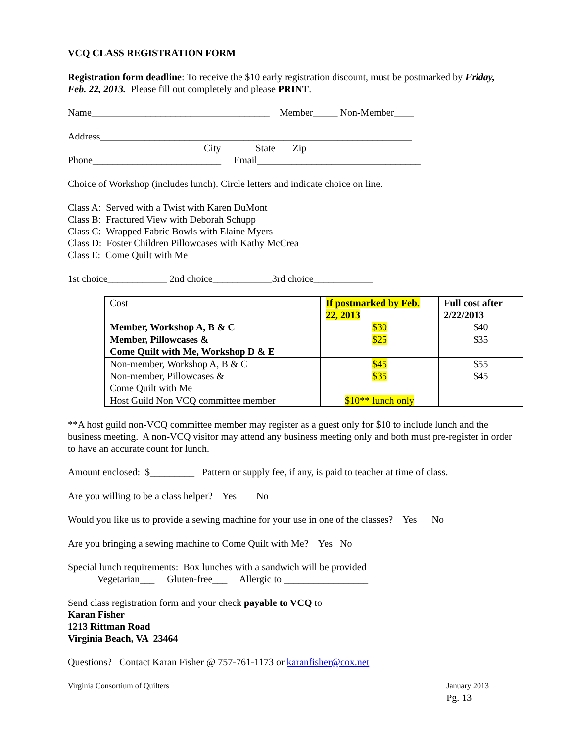VCQ CLASS REGISTRATION FORM
Registration form deadline: To receive the $10 early registration discount, must be postmarked by Friday, Feb. 22, 2013. Please fill out completely and please PRINT.
Name____________________________________ Member_____ Non-Member____
Address_______________________________________________________________
City State Zip
Phone__________________________ Email_________________________________
Choice of Workshop (includes lunch). Circle letters and indicate choice on line.
Class A: Served with a Twist with Karen DuMont Class B: Fractured View with Deborah Schupp Class C: Wrapped Fabric Bowls with Elaine Myers Class D: Foster Children Pillowcases with Kathy McCrea Class E: Come Quilt with Me
1st choice____________ 2nd choice____________3rd choice____________
| Cost | If postmarked by Feb. 22, 2013 | Full cost after 2/22/2013 |
| Member, Workshop A, B & C | $30 | $40 |
| Member, Pillowcases & Come Quilt with Me, Workshop D & E | $25 | $35 |
| Non-member, Workshop A, B & C | $45 | $55 |
| Non-member, Pillowcases & Come Quilt with Me | $35 | $45 |
| Host Guild Non VCQ committee member | $10** lunch only | |
**A host guild non-VCQ committee member may register as a guest only for $10 to include lunch and the business meeting. A non-VCQ visitor may attend any business meeting only and both must pre-register in order to have an accurate count for lunch.
Amount enclosed: $_________ Pattern or supply fee, if any, is paid to teacher at time of class.
Are you willing to be a class helper? Yes No
Would you like us to provide a sewing machine for your use in one of the classes? Yes No
Are you bringing a sewing machine to Come Quilt with Me? Yes No
Special lunch requirements: Box lunches with a sandwich will be provided Vegetarian___ Gluten-free___ Allergic to _________________
Send class registration form and your check payable to VCQ to Karan Fisher 1213 Rittman Road Virginia Beach, VA 23464
Questions? Contact Karan Fisher @ 757-761-1173 or karanfisher@cox.net
Virginia Consortium of Quilters January 2013
Pg. 13